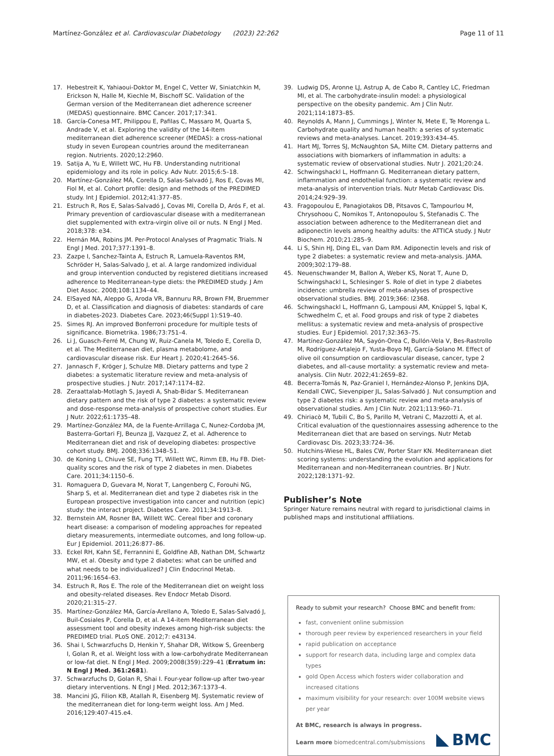Martínez-González et al. Cardiovascular Diabetology (2023) 22:262
Page 11 of 11
17. Hebestreit K, Yahiaoui-Doktor M, Engel C, Vetter W, Siniatchkin M, Erickson N, Halle M, Kiechle M, Bischoff SC. Validation of the German version of the Mediterranean diet adherence screener (MEDAS) questionnaire. BMC Cancer. 2017;17:341.
18. García-Conesa MT, Philippou E, Pafilas C, Massaro M, Quarta S, Andrade V, et al. Exploring the validity of the 14-Item mediterranean diet adherence screener (MEDAS): a cross-national study in seven European countries around the mediterranean region. Nutrients. 2020;12:2960.
19. Satija A, Yu E, Willett WC, Hu FB. Understanding nutritional epidemiology and its role in policy. Adv Nutr. 2015;6:5–18.
20. Martínez-González MÁ, Corella D, Salas-Salvadó J, Ros E, Covas MI, Fiol M, et al. Cohort profile: design and methods of the PREDIMED study. Int J Epidemiol. 2012;41:377–85.
21. Estruch R, Ros E, Salas-Salvadó J, Covas MI, Corella D, Arós F, et al. Primary prevention of cardiovascular disease with a mediterranean diet supplemented with extra-virgin olive oil or nuts. N Engl J Med. 2018;378: e34.
22. Hernán MA, Robins JM. Per-Protocol Analyses of Pragmatic Trials. N Engl J Med. 2017;377:1391–8.
23. Zazpe I, Sanchez-Tainta A, Estruch R, Lamuela-Raventos RM, Schröder H, Salas-Salvado J, et al. A large randomized individual and group intervention conducted by registered dietitians increased adherence to Mediterranean-type diets: the PREDIMED study. J Am Diet Assoc. 2008;108:1134–44.
24. ElSayed NA, Aleppo G, Aroda VR, Bannuru RR, Brown FM, Bruemmer D, et al. Classification and diagnosis of diabetes: standards of care in diabetes-2023. Diabetes Care. 2023;46(Suppl 1):S19–40.
25. Simes RJ. An improved Bonferroni procedure for multiple tests of significance. Biometrika. 1986;73:751–4.
26. Li J, Guasch-Ferré M, Chung W, Ruiz-Canela M, Toledo E, Corella D, et al. The Mediterranean diet, plasma metabolome, and cardiovascular disease risk. Eur Heart J. 2020;41:2645–56.
27. Jannasch F, Kröger J, Schulze MB. Dietary patterns and type 2 diabetes: a systematic literature review and meta-analysis of prospective studies. J Nutr. 2017;147:1174–82.
28. Zeraattalab-Motlagh S, Jayedi A, Shab-Bidar S. Mediterranean dietary pattern and the risk of type 2 diabetes: a systematic review and dose-response meta-analysis of prospective cohort studies. Eur J Nutr. 2022;61:1735–48.
29. Martínez-González MA, de la Fuente-Arrillaga C, Nunez-Cordoba JM, Basterra-Gortari FJ, Beunza JJ, Vazquez Z, et al. Adherence to Mediterranean diet and risk of developing diabetes: prospective cohort study. BMJ. 2008;336:1348–51.
30. de Koning L, Chiuve SE, Fung TT, Willett WC, Rimm EB, Hu FB. Diet-quality scores and the risk of type 2 diabetes in men. Diabetes Care. 2011;34:1150–6.
31. Romaguera D, Guevara M, Norat T, Langenberg C, Forouhi NG, Sharp S, et al. Mediterranean diet and type 2 diabetes risk in the European prospective investigation into cancer and nutrition (epic) study: the interact project. Diabetes Care. 2011;34:1913–8.
32. Bernstein AM, Rosner BA, Willett WC. Cereal fiber and coronary heart disease: a comparison of modeling approaches for repeated dietary measurements, intermediate outcomes, and long follow-up. Eur J Epidemiol. 2011;26:877–86.
33. Eckel RH, Kahn SE, Ferrannini E, Goldfine AB, Nathan DM, Schwartz MW, et al. Obesity and type 2 diabetes: what can be unified and what needs to be individualized? J Clin Endocrinol Metab. 2011;96:1654–63.
34. Estruch R, Ros E. The role of the Mediterranean diet on weight loss and obesity-related diseases. Rev Endocr Metab Disord. 2020;21:315–27.
35. Martínez-González MA, García-Arellano A, Toledo E, Salas-Salvadó J, Buil-Cosiales P, Corella D, et al. A 14-item Mediterranean diet assessment tool and obesity indexes among high-risk subjects: the PREDIMED trial. PLoS ONE. 2012;7: e43134.
36. Shai I, Schwarzfuchs D, Henkin Y, Shahar DR, Witkow S, Greenberg I, Golan R, et al. Weight loss with a low-carbohydrate Mediterranean or low-fat diet. N Engl J Med. 2009;2008(359):229–41 (Erratum in: N Engl J Med. 361:2681).
37. Schwarzfuchs D, Golan R, Shai I. Four-year follow-up after two-year dietary interventions. N Engl J Med. 2012;367:1373–4.
38. Mancini JG, Filion KB, Atallah R, Eisenberg MJ. Systematic review of the mediterranean diet for long-term weight loss. Am J Med. 2016;129:407-415.e4.
39. Ludwig DS, Aronne LJ, Astrup A, de Cabo R, Cantley LC, Friedman MI, et al. The carbohydrate-insulin model: a physiological perspective on the obesity pandemic. Am J Clin Nutr. 2021;114:1873–85.
40. Reynolds A, Mann J, Cummings J, Winter N, Mete E, Te Morenga L. Carbohydrate quality and human health: a series of systematic reviews and meta-analyses. Lancet. 2019;393:434–45.
41. Hart MJ, Torres SJ, McNaughton SA, Milte CM. Dietary patterns and associations with biomarkers of inflammation in adults: a systematic review of observational studies. Nutr J. 2021;20:24.
42. Schwingshackl L, Hoffmann G. Mediterranean dietary pattern, inflammation and endothelial function: a systematic review and meta-analysis of intervention trials. Nutr Metab Cardiovasc Dis. 2014;24:929–39.
43. Fragopoulou E, Panagiotakos DB, Pitsavos C, Tampourlou M, Chrysohoou C, Nomikos T, Antonopoulou S, Stefanadis C. The association between adherence to the Mediterranean diet and adiponectin levels among healthy adults: the ATTICA study. J Nutr Biochem. 2010;21:285–9.
44. Li S, Shin HJ, Ding EL, van Dam RM. Adiponectin levels and risk of type 2 diabetes: a systematic review and meta-analysis. JAMA. 2009;302:179–88.
45. Neuenschwander M, Ballon A, Weber KS, Norat T, Aune D, Schwingshackl L, Schlesinger S. Role of diet in type 2 diabetes incidence: umbrella review of meta-analyses of prospective observational studies. BMJ. 2019;366: l2368.
46. Schwingshackl L, Hoffmann G, Lampousi AM, Knüppel S, Iqbal K, Schwedhelm C, et al. Food groups and risk of type 2 diabetes mellitus: a systematic review and meta-analysis of prospective studies. Eur J Epidemiol. 2017;32:363–75.
47. Martínez-González MA, Sayón-Orea C, Bullón-Vela V, Bes-Rastrollo M, Rodríguez-Artalejo F, Yusta-Boyo MJ, García-Solano M. Effect of olive oil consumption on cardiovascular disease, cancer, type 2 diabetes, and all-cause mortality: a systematic review and meta-analysis. Clin Nutr. 2022;41:2659–82.
48. Becerra-Tomás N, Paz-Graniel I, Hernández-Alonso P, Jenkins DJA, Kendall CWC, Sievenpiper JL, Salas-Salvadó J. Nut consumption and type 2 diabetes risk: a systematic review and meta-analysis of observational studies. Am J Clin Nutr. 2021;113:960–71.
49. Chiriacò M, Tubili C, Bo S, Parillo M, Vetrani C, Mazzotti A, et al. Critical evaluation of the questionnaires assessing adherence to the Mediterranean diet that are based on servings. Nutr Metab Cardiovasc Dis. 2023;33:724–36.
50. Hutchins-Wiese HL, Bales CW, Porter Starr KN. Mediterranean diet scoring systems: understanding the evolution and applications for Mediterranean and non-Mediterranean countries. Br J Nutr. 2022;128:1371–92.
Publisher’s Note
Springer Nature remains neutral with regard to jurisdictional claims in published maps and institutional affiliations.
Ready to submit your research? Choose BMC and benefit from:
fast, convenient online submission
thorough peer review by experienced researchers in your field
rapid publication on acceptance
support for research data, including large and complex data types
gold Open Access which fosters wider collaboration and increased citations
maximum visibility for your research: over 100M website views per year
At BMC, research is always in progress.
Learn more biomedcentral.com/submissions
BMC